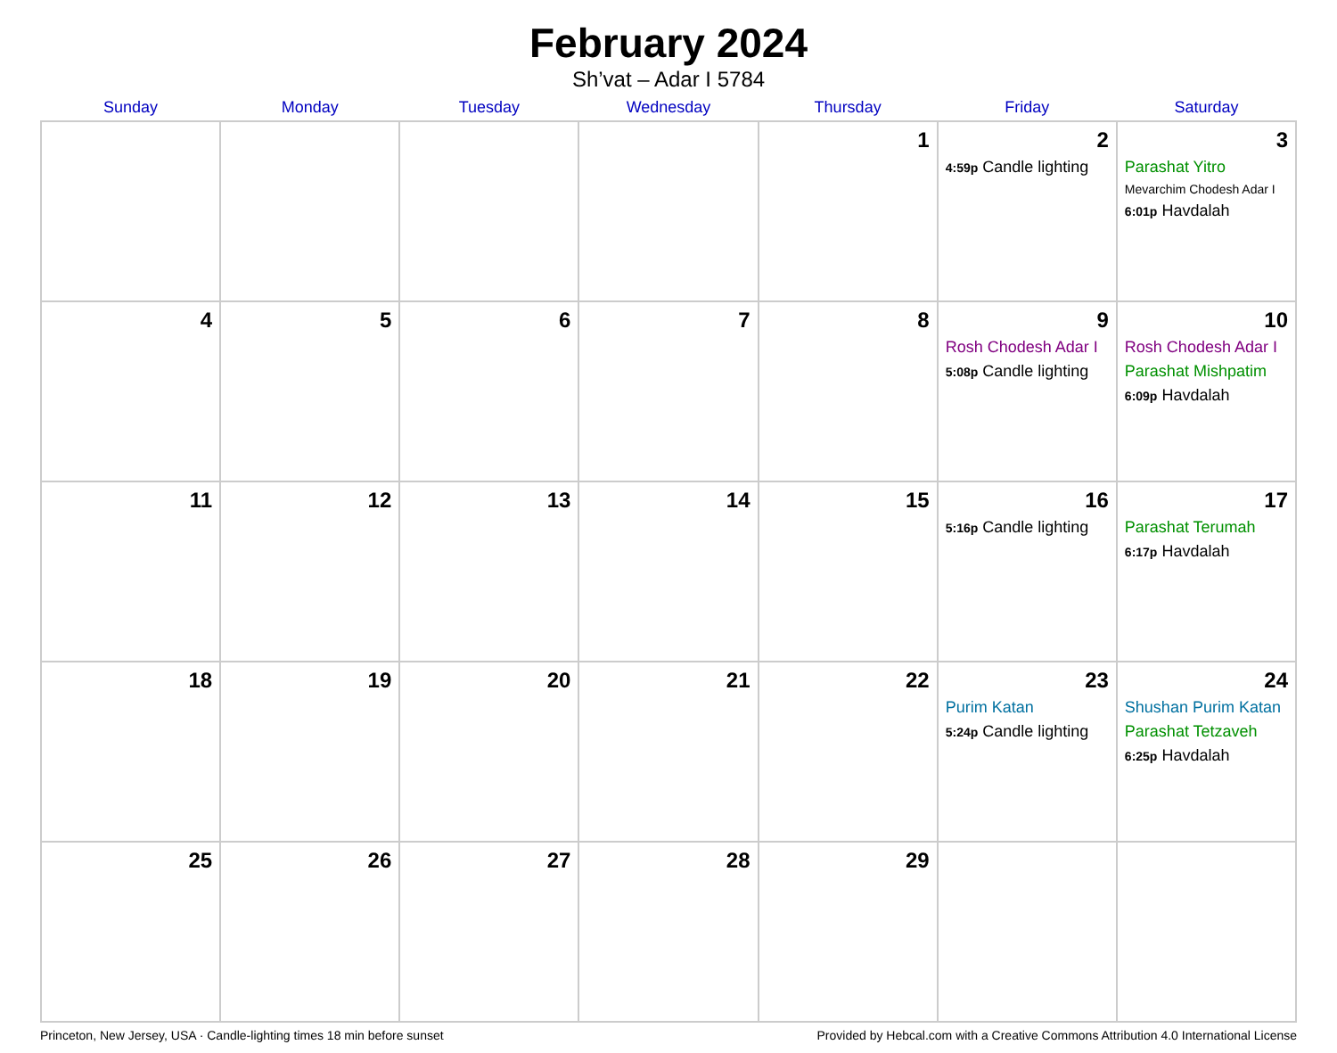February 2024
Sh’vat – Adar I 5784
| Sunday | Monday | Tuesday | Wednesday | Thursday | Friday | Saturday |
| --- | --- | --- | --- | --- | --- | --- |
| | | | | 1 | 2 4:59p Candle lighting | 3 Parashat Yitro Mevarchim Chodesh Adar I 6:01p Havdalah |
| 4 | 5 | 6 | 7 | 8 | 9 Rosh Chodesh Adar I 5:08p Candle lighting | 10 Rosh Chodesh Adar I Parashat Mishpatim 6:09p Havdalah |
| 11 | 12 | 13 | 14 | 15 | 16 5:16p Candle lighting | 17 Parashat Terumah 6:17p Havdalah |
| 18 | 19 | 20 | 21 | 22 | 23 Purim Katan 5:24p Candle lighting | 24 Shushan Purim Katan Parashat Tetzaveh 6:25p Havdalah |
| 25 | 26 | 27 | 28 | 29 | | |
Princeton, New Jersey, USA · Candle-lighting times 18 min before sunset Provided by Hebcal.com with a Creative Commons Attribution 4.0 International License